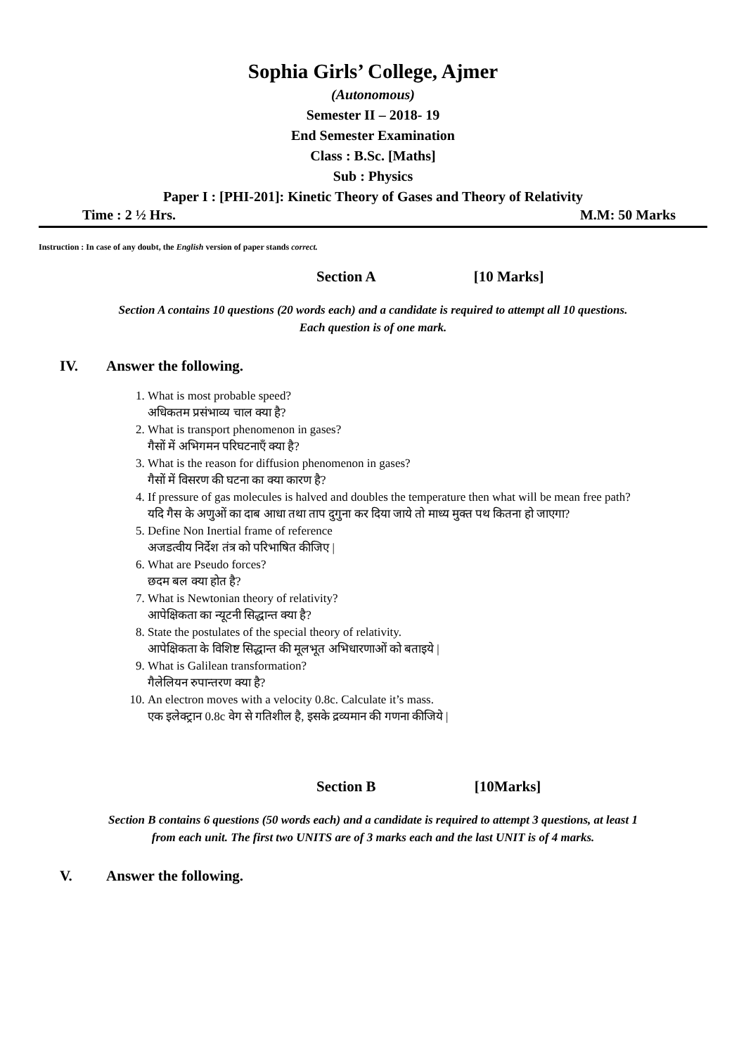Sophia Girls’ College, Ajmer
(Autonomous)
Semester II – 2018- 19
End Semester Examination
Class : B.Sc. [Maths]
Sub : Physics
Paper I : [PHI-201]: Kinetic Theory of Gases and Theory of Relativity
Time : 2 ½ Hrs. M.M: 50 Marks
Instruction : In case of any doubt, the English version of paper stands correct.
Section A [10 Marks]
Section A contains 10 questions (20 words each) and a candidate is required to attempt all 10 questions.
Each question is of one mark.
IV. Answer the following.
1. What is most probable speed?
अधिकतम प्रसंभाव्य चाल क्या है?
2. What is transport phenomenon in gases?
गैसों में अभिगमन परिघटनाएँ क्या है?
3. What is the reason for diffusion phenomenon in gases?
गैसों में विसरण की घटना का क्या कारण है?
4. If pressure of gas molecules is halved and doubles the temperature then what will be mean free path?
यदि गैस के अणुओं का दाब आधा तथा ताप दुगुना कर दिया जाये तो माध्य मुक्त पथ कितना हो जाएगा?
5. Define Non Inertial frame of reference
अजडत्वीय निर्देश तंत्र को परिभाषित कीजिए |
6. What are Pseudo forces?
छदम बल क्या होत है?
7. What is Newtonian theory of relativity?
आपेक्षिकता का न्यूटनी सिद्धान्त क्या है?
8. State the postulates of the special theory of relativity.
आपेक्षिकता के विशिष्ट सिद्धान्त की मूलभूत अभिधारणाओं को बताइये |
9. What is Galilean transformation?
गैलेलियन रुपान्तरण क्या है?
10. An electron moves with a velocity 0.8c. Calculate it’s mass.
एक इलेक्ट्रान 0.8c वेग से गतिशील है, इसके द्रव्यमान की गणना कीजिये |
Section B [10Marks]
Section B contains 6 questions (50 words each) and a candidate is required to attempt 3 questions, at least 1
from each unit. The first two UNITS are of 3 marks each and the last UNIT is of 4 marks.
V. Answer the following.